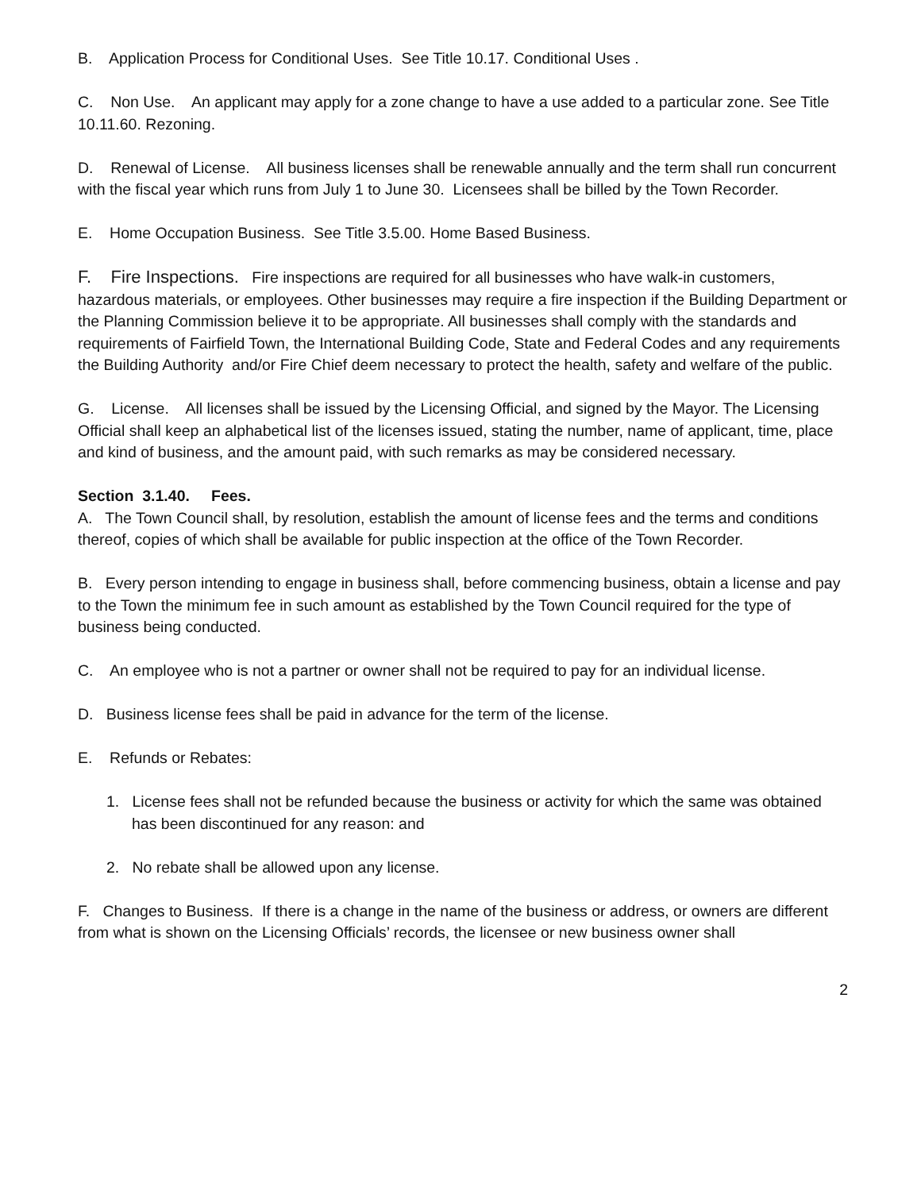B. Application Process for Conditional Uses. See Title 10.17. Conditional Uses .
C. Non Use. An applicant may apply for a zone change to have a use added to a particular zone. See Title 10.11.60. Rezoning.
D. Renewal of License. All business licenses shall be renewable annually and the term shall run concurrent with the fiscal year which runs from July 1 to June 30. Licensees shall be billed by the Town Recorder.
E. Home Occupation Business. See Title 3.5.00. Home Based Business.
F. Fire Inspections. Fire inspections are required for all businesses who have walk-in customers, hazardous materials, or employees. Other businesses may require a fire inspection if the Building Department or the Planning Commission believe it to be appropriate. All businesses shall comply with the standards and requirements of Fairfield Town, the International Building Code, State and Federal Codes and any requirements the Building Authority and/or Fire Chief deem necessary to protect the health, safety and welfare of the public.
G. License. All licenses shall be issued by the Licensing Official, and signed by the Mayor. The Licensing Official shall keep an alphabetical list of the licenses issued, stating the number, name of applicant, time, place and kind of business, and the amount paid, with such remarks as may be considered necessary.
Section 3.1.40. Fees.
A. The Town Council shall, by resolution, establish the amount of license fees and the terms and conditions thereof, copies of which shall be available for public inspection at the office of the Town Recorder.
B. Every person intending to engage in business shall, before commencing business, obtain a license and pay to the Town the minimum fee in such amount as established by the Town Council required for the type of business being conducted.
C. An employee who is not a partner or owner shall not be required to pay for an individual license.
D. Business license fees shall be paid in advance for the term of the license.
E. Refunds or Rebates:
1. License fees shall not be refunded because the business or activity for which the same was obtained has been discontinued for any reason: and
2. No rebate shall be allowed upon any license.
F. Changes to Business. If there is a change in the name of the business or address, or owners are different from what is shown on the Licensing Officials’ records, the licensee or new business owner shall
2